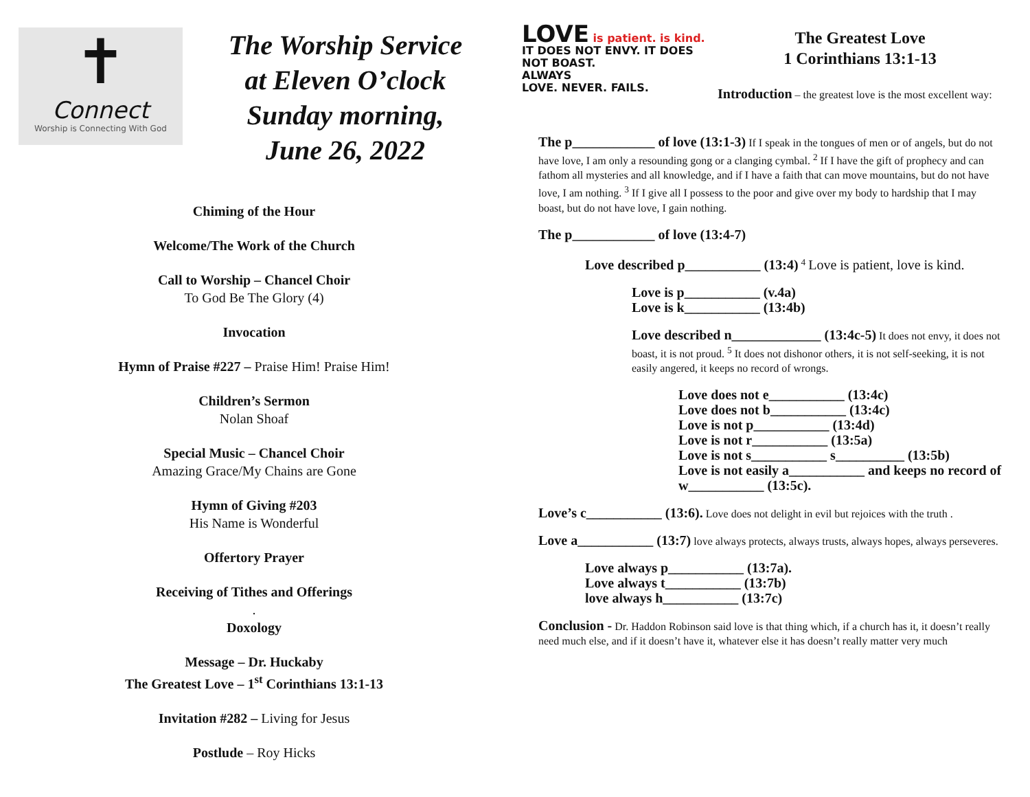✝
Connect
Worship is Connecting With God
The Worship Service
at Eleven O’clock
Sunday morning,
June 26, 2022
Chiming of the Hour
Welcome/The Work of the Church
Call to Worship – Chancel Choir
To God Be The Glory (4)
Invocation
Hymn of Praise #227 – Praise Him! Praise Him!
Children’s Sermon
Nolan Shoaf
Special Music – Chancel Choir
Amazing Grace/My Chains are Gone
Hymn of Giving #203
His Name is Wonderful
Offertory Prayer
Receiving of Tithes and Offerings
.
Doxology
Message – Dr. Huckaby
The Greatest Love – 1<sup>st</sup> Corinthians 13:1-13
Invitation #282 – Living for Jesus
Postlude – Roy Hicks
LOVE is patient. is kind.
IT DOES NOT ENVY. IT DOES NOT BOAST.
ALWAYS
LOVE. NEVER. FAILS.
The Greatest Love
1 Corinthians 13:1-13
Introduction – the greatest love is the most excellent way:
The p____________ of love (13:1-3) If I speak in the tongues of men or of angels, but do not have love, I am only a resounding gong or a clanging cymbal. <sup>2</sup> If I have the gift of prophecy and can fathom all mysteries and all knowledge, and if I have a faith that can move mountains, but do not have love, I am nothing. <sup>3</sup> If I give all I possess to the poor and give over my body to hardship that I may boast, but do not have love, I gain nothing.
The p____________ of love (13:4-7)
Love described p___________ (13:4) <sup>4</sup> Love is patient, love is kind.
Love is p___________ (v.4a)
Love is k___________ (13:4b)
Love described n_____________ (13:4c-5) It does not envy, it does not boast, it is not proud. <sup>5</sup> It does not dishonor others, it is not self-seeking, it is not easily angered, it keeps no record of wrongs.
Love does not e___________ (13:4c)
Love does not b___________ (13:4c)
Love is not p___________ (13:4d)
Love is not r___________ (13:5a)
Love is not s___________ s__________ (13:5b)
Love is not easily a___________ and keeps no record of w___________ (13:5c).
Love’s c___________ (13:6). Love does not delight in evil but rejoices with the truth .
Love a___________ (13:7) love always protects, always trusts, always hopes, always perseveres.
Love always p___________ (13:7a).
Love always t___________ (13:7b)
love always h___________ (13:7c)
Conclusion - Dr. Haddon Robinson said love is that thing which, if a church has it, it doesn’t really need much else, and if it doesn’t have it, whatever else it has doesn’t really matter very much